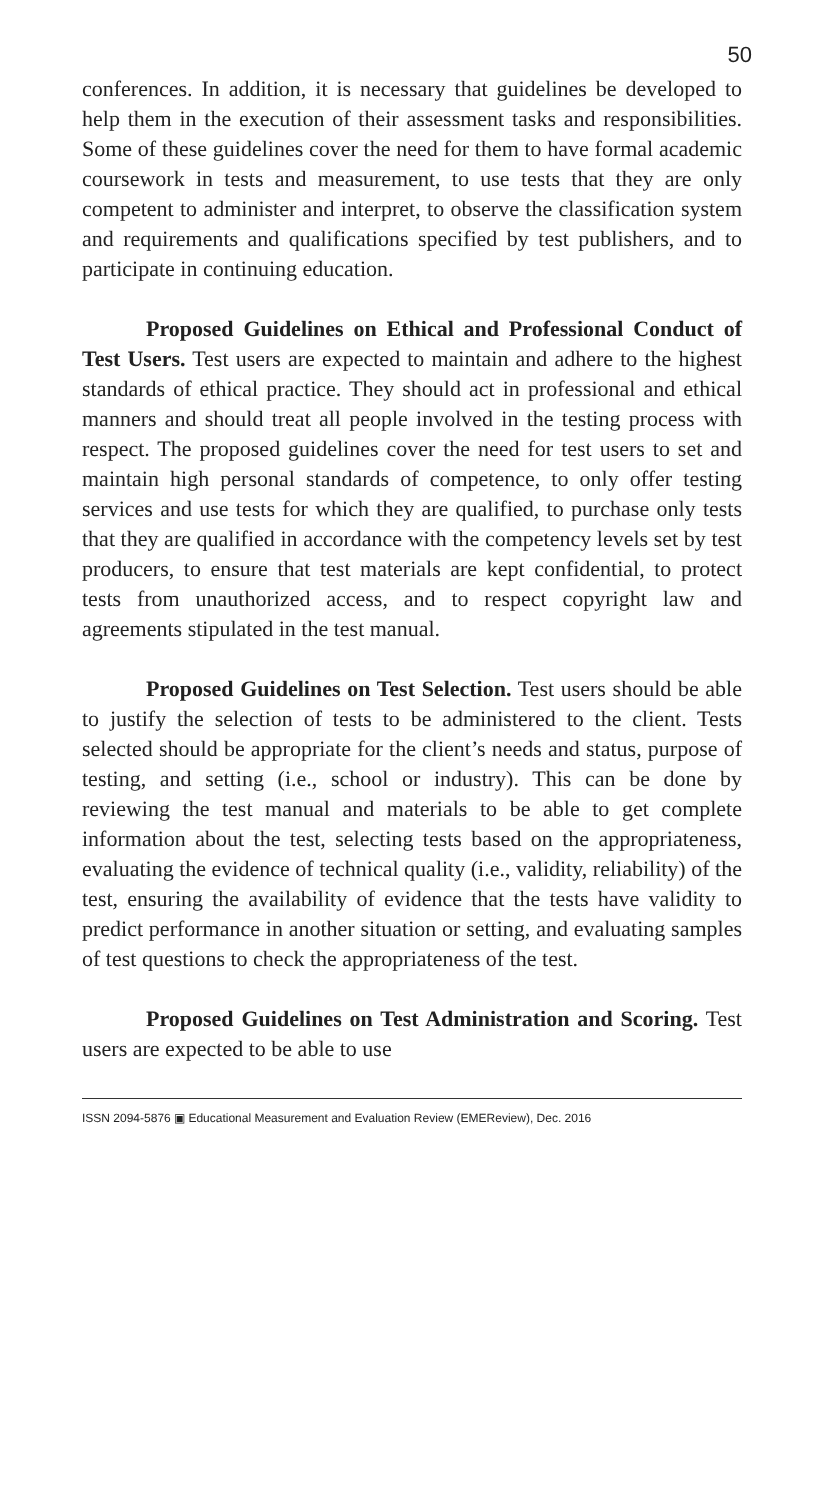50
conferences. In addition, it is necessary that guidelines be developed to help them in the execution of their assessment tasks and responsibilities. Some of these guidelines cover the need for them to have formal academic coursework in tests and measurement, to use tests that they are only competent to administer and interpret, to observe the classification system and requirements and qualifications specified by test publishers, and to participate in continuing education.
Proposed Guidelines on Ethical and Professional Conduct of Test Users. Test users are expected to maintain and adhere to the highest standards of ethical practice. They should act in professional and ethical manners and should treat all people involved in the testing process with respect. The proposed guidelines cover the need for test users to set and maintain high personal standards of competence, to only offer testing services and use tests for which they are qualified, to purchase only tests that they are qualified in accordance with the competency levels set by test producers, to ensure that test materials are kept confidential, to protect tests from unauthorized access, and to respect copyright law and agreements stipulated in the test manual.
Proposed Guidelines on Test Selection. Test users should be able to justify the selection of tests to be administered to the client. Tests selected should be appropriate for the client’s needs and status, purpose of testing, and setting (i.e., school or industry). This can be done by reviewing the test manual and materials to be able to get complete information about the test, selecting tests based on the appropriateness, evaluating the evidence of technical quality (i.e., validity, reliability) of the test, ensuring the availability of evidence that the tests have validity to predict performance in another situation or setting, and evaluating samples of test questions to check the appropriateness of the test.
Proposed Guidelines on Test Administration and Scoring. Test users are expected to be able to use
ISSN 2094-5876 ▣ Educational Measurement and Evaluation Review (EMEReview), Dec. 2016